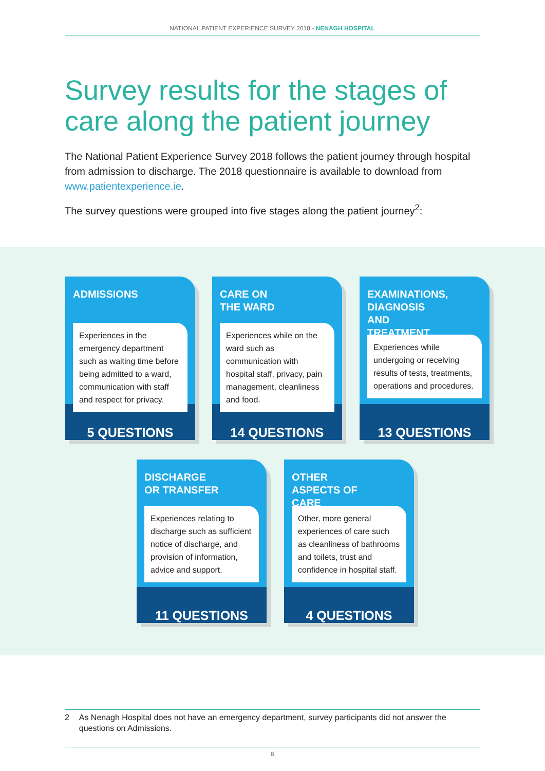NATIONAL PATIENT EXPERIENCE SURVEY 2018 - NENAGH HOSPITAL
Survey results for the stages of
care along the patient journey
The National Patient Experience Survey 2018 follows the patient journey through hospital from admission to discharge. The 2018 questionnaire is available to download from www.patientexperience.ie.
The survey questions were grouped into five stages along the patient journey<sup>2</sup>:
ADMISSIONS
Experiences in the emergency department such as waiting time before being admitted to a ward, communication with staff and respect for privacy.
5 QUESTIONS
CARE ON
THE WARD
Experiences while on the ward such as communication with hospital staff, privacy, pain management, cleanliness and food.
14 QUESTIONS
EXAMINATIONS, DIAGNOSIS AND TREATMENT
Experiences while undergoing or receiving results of tests, treatments, operations and procedures.
13 QUESTIONS
DISCHARGE OR TRANSFER
Experiences relating to discharge such as sufficient notice of discharge, and provision of information, advice and support.
11 QUESTIONS
OTHER ASPECTS OF CARE
Other, more general experiences of care such as cleanliness of bathrooms and toilets, trust and confidence in hospital staff.
4 QUESTIONS
2 As Nenagh Hospital does not have an emergency department, survey participants did not answer the questions on Admissions.
8